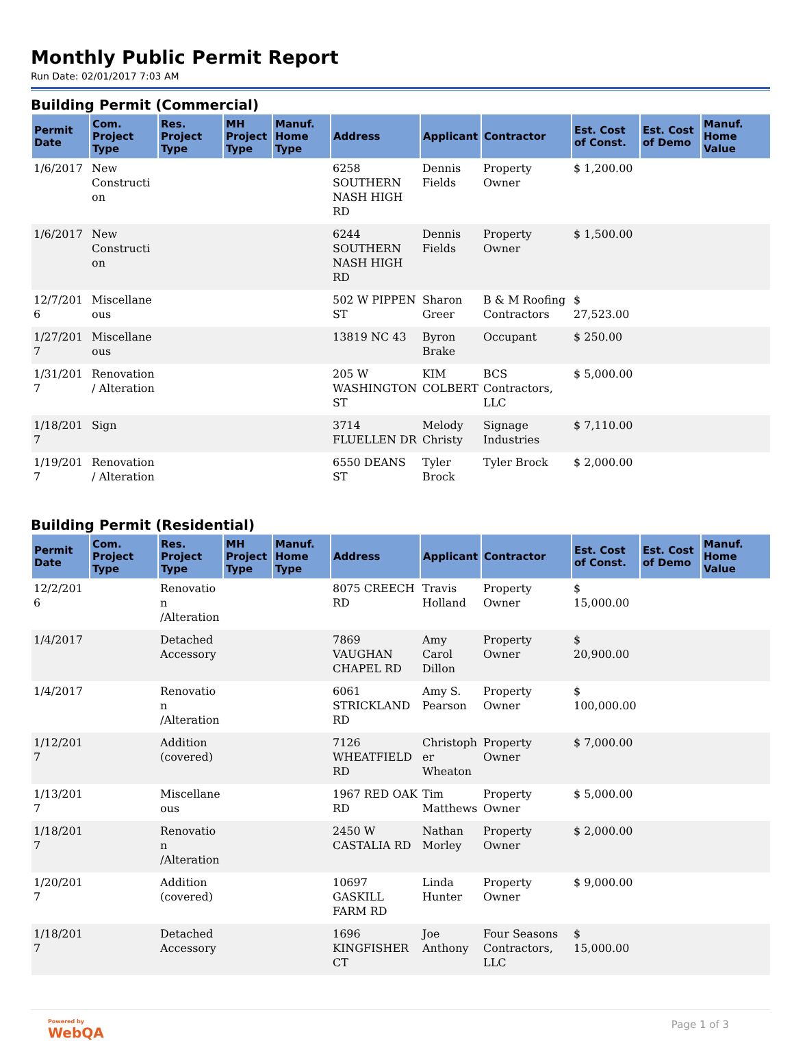Monthly Public Permit Report
Run Date: 02/01/2017 7:03 AM
Building Permit (Commercial)
| Permit Date | Com. Project Type | Res. Project Type | MH Project Type | Manuf. Home Type | Address | Applicant | Contractor | Est. Cost of Const. | Est. Cost of Demo | Manuf. Home Value |
| --- | --- | --- | --- | --- | --- | --- | --- | --- | --- | --- |
| 1/6/2017 | New Construction | | | | 6258 SOUTHERN NASH HIGH RD | Dennis Fields | Property Owner | $ 1,200.00 | | |
| 1/6/2017 | New Construction | | | | 6244 SOUTHERN NASH HIGH RD | Dennis Fields | Property Owner | $ 1,500.00 | | |
| 12/7/2016 | Miscellaneous | | | | 502 W PIPPEN ST | Sharon Greer | B & M Roofing Contractors | $ 27,523.00 | | |
| 1/27/2017 | Miscellaneous | | | | 13819 NC 43 | Byron Brake | Occupant | $ 250.00 | | |
| 1/31/2017 | Renovation/ Alteration | | | | 205 W WASHINGTON ST | KIM COLBERT | BCS Contractors, LLC | $ 5,000.00 | | |
| 1/18/2017 | Sign | | | | 3714 FLUELLEN DR | Melody Christy | Signage Industries | $ 7,110.00 | | |
| 1/19/2017 | Renovation/ Alteration | | | | 6550 DEANS ST | Tyler Brock | Tyler Brock | $ 2,000.00 | | |
Building Permit (Residential)
| Permit Date | Com. Project Type | Res. Project Type | MH Project Type | Manuf. Home Type | Address | Applicant | Contractor | Est. Cost of Const. | Est. Cost of Demo | Manuf. Home Value |
| --- | --- | --- | --- | --- | --- | --- | --- | --- | --- | --- |
| 12/2/2016 | | Renovation /Alteration | | | 8075 CREECH RD | Travis Holland | Property Owner | $ 15,000.00 | | |
| 1/4/2017 | | Detached Accessory | | | 7869 VAUGHAN CHAPEL RD | Amy Carol Dillon | Property Owner | $ 20,900.00 | | |
| 1/4/2017 | | Renovation /Alteration | | | 6061 STRICKLAND RD | Amy S. Pearson | Property Owner | $ 100,000.00 | | |
| 1/12/2017 | | Addition (covered) | | | 7126 WHEATFIELD RD | Christopher Wheaton | Property Owner | $ 7,000.00 | | |
| 1/13/2017 | | Miscellaneous | | | 1967 RED OAK RD | Tim Matthews | Property Owner | $ 5,000.00 | | |
| 1/18/2017 | | Renovation /Alteration | | | 2450 W CASTALIA RD | Nathan Morley | Property Owner | $ 2,000.00 | | |
| 1/20/2017 | | Addition (covered) | | | 10697 GASKILL FARM RD | Linda Hunter | Property Owner | $ 9,000.00 | | |
| 1/18/2017 | | Detached Accessory | | | 1696 KINGFISHER CT | Joe Anthony | Four Seasons Contractors, LLC | $ 15,000.00 | | |
Powered by
WebQA
Page 1 of 3